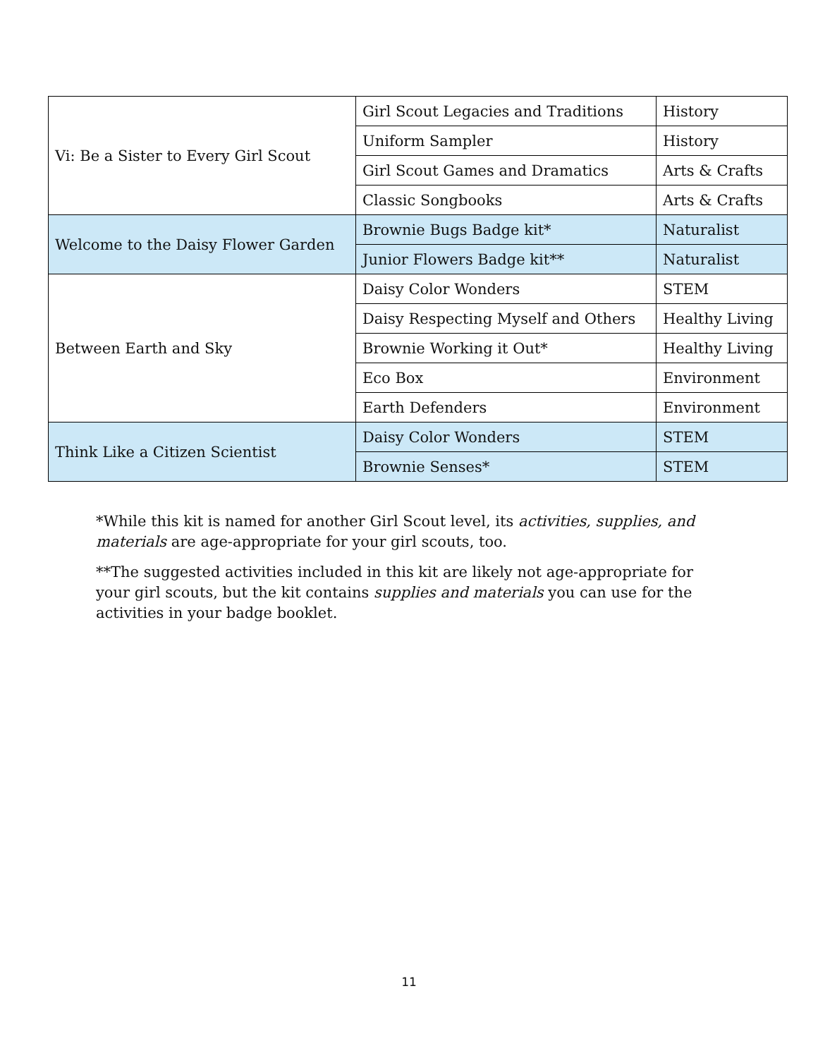| Vi: Be a Sister to Every Girl Scout | Girl Scout Legacies and Traditions | History |
| | Uniform Sampler | History |
| | Girl Scout Games and Dramatics | Arts & Crafts |
| | Classic Songbooks | Arts & Crafts |
| Welcome to the Daisy Flower Garden | Brownie Bugs Badge kit* | Naturalist |
| | Junior Flowers Badge kit** | Naturalist |
| Between Earth and Sky | Daisy Color Wonders | STEM |
| | Daisy Respecting Myself and Others | Healthy Living |
| | Brownie Working it Out* | Healthy Living |
| | Eco Box | Environment |
| | Earth Defenders | Environment |
| Think Like a Citizen Scientist | Daisy Color Wonders | STEM |
| | Brownie Senses* | STEM |
*While this kit is named for another Girl Scout level, its activities, supplies, and materials are age-appropriate for your girl scouts, too.
**The suggested activities included in this kit are likely not age-appropriate for your girl scouts, but the kit contains supplies and materials you can use for the activities in your badge booklet.
11